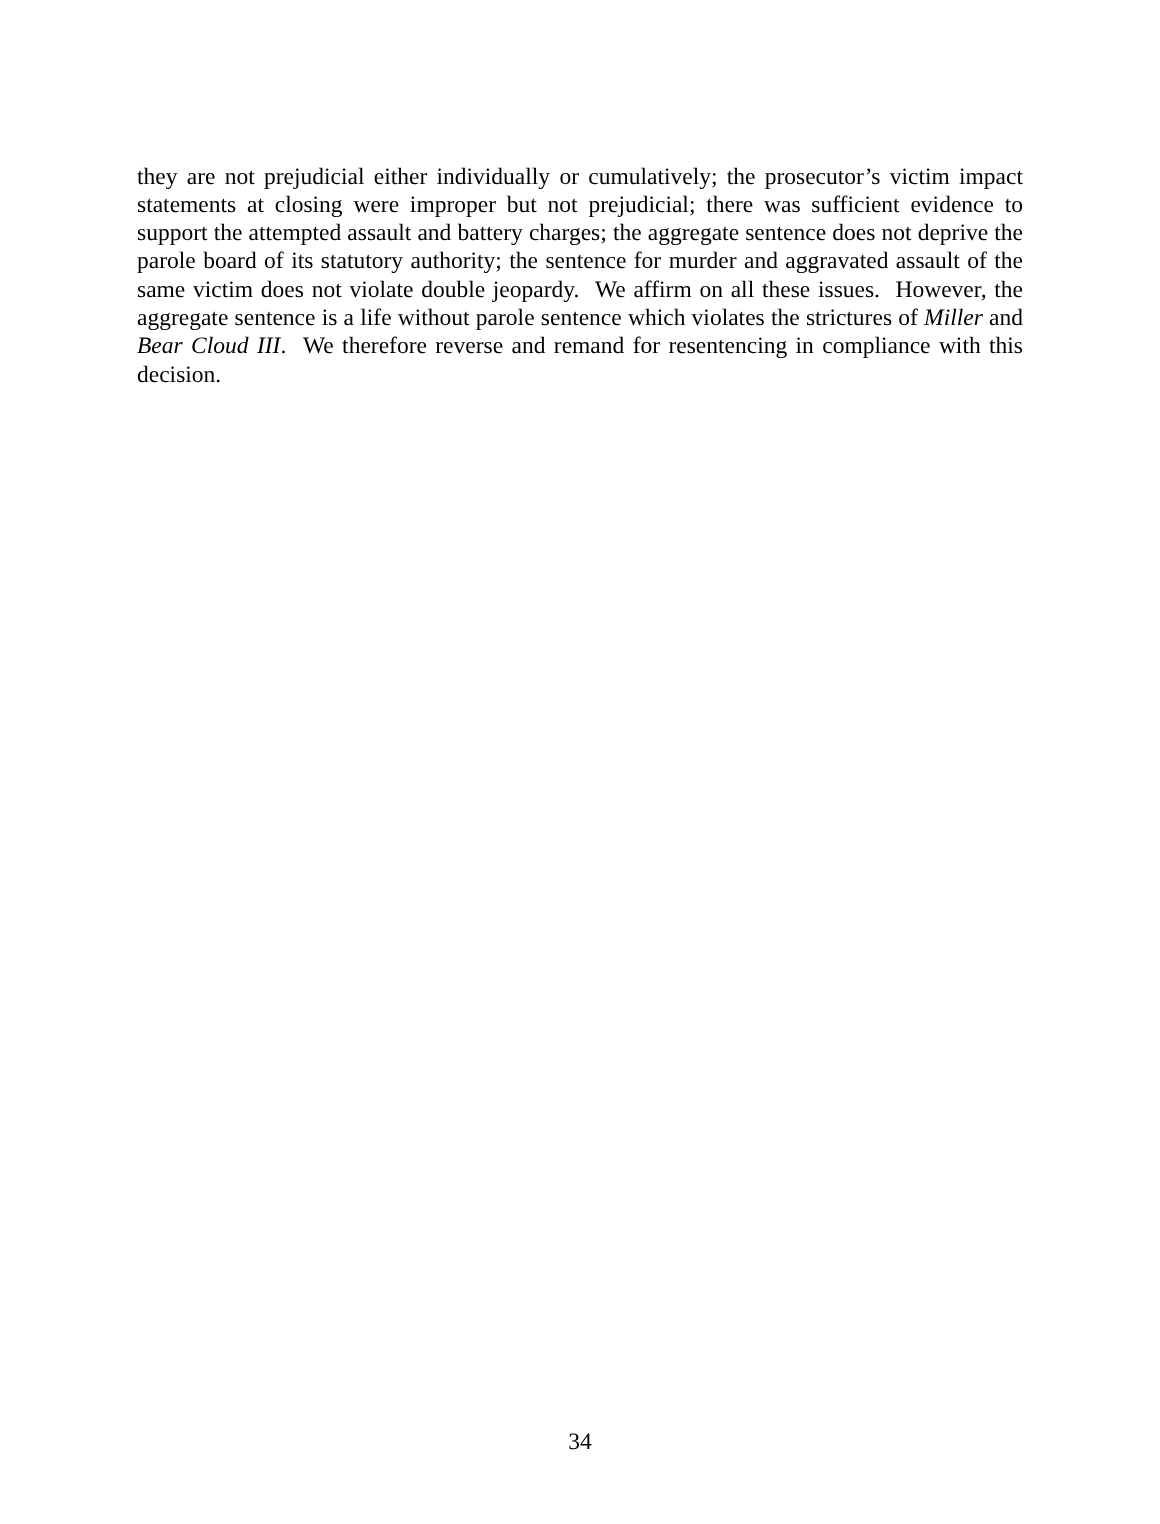they are not prejudicial either individually or cumulatively; the prosecutor’s victim impact statements at closing were improper but not prejudicial; there was sufficient evidence to support the attempted assault and battery charges; the aggregate sentence does not deprive the parole board of its statutory authority; the sentence for murder and aggravated assault of the same victim does not violate double jeopardy. We affirm on all these issues. However, the aggregate sentence is a life without parole sentence which violates the strictures of Miller and Bear Cloud III. We therefore reverse and remand for resentencing in compliance with this decision.
34